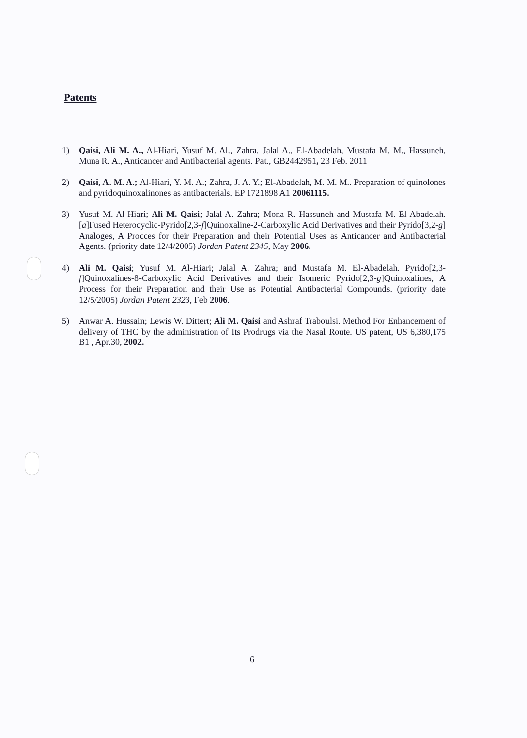Patents
1) Qaisi, Ali M. A., Al-Hiari, Yusuf M. Al., Zahra, Jalal A., El-Abadelah, Mustafa M. M., Hassuneh, Muna R. A., Anticancer and Antibacterial agents. Pat., GB2442951, 23 Feb. 2011
2) Qaisi, A. M. A.; Al-Hiari, Y. M. A.; Zahra, J. A. Y.; El-Abadelah, M. M. M.. Preparation of quinolones and pyridoquinoxalinones as antibacterials. EP 1721898 A1 20061115.
3) Yusuf M. Al-Hiari; Ali M. Qaisi; Jalal A. Zahra; Mona R. Hassuneh and Mustafa M. El-Abadelah. [a]Fused Heterocyclic-Pyrido[2,3-f]Quinoxaline-2-Carboxylic Acid Derivatives and their Pyrido[3,2-g] Analoges, A Procces for their Preparation and their Potential Uses as Anticancer and Antibacterial Agents. (priority date 12/4/2005) Jordan Patent 2345, May 2006.
4) Ali M. Qaisi; Yusuf M. Al-Hiari; Jalal A. Zahra; and Mustafa M. El-Abadelah. Pyrido[2,3-f]Quinoxalines-8-Carboxylic Acid Derivatives and their Isomeric Pyrido[2,3-g]Quinoxalines, A Process for their Preparation and their Use as Potential Antibacterial Compounds. (priority date 12/5/2005) Jordan Patent 2323, Feb 2006.
5) Anwar A. Hussain; Lewis W. Dittert; Ali M. Qaisi and Ashraf Traboulsi. Method For Enhancement of delivery of THC by the administration of Its Prodrugs via the Nasal Route. US patent, US 6,380,175 B1 , Apr.30, 2002.
6